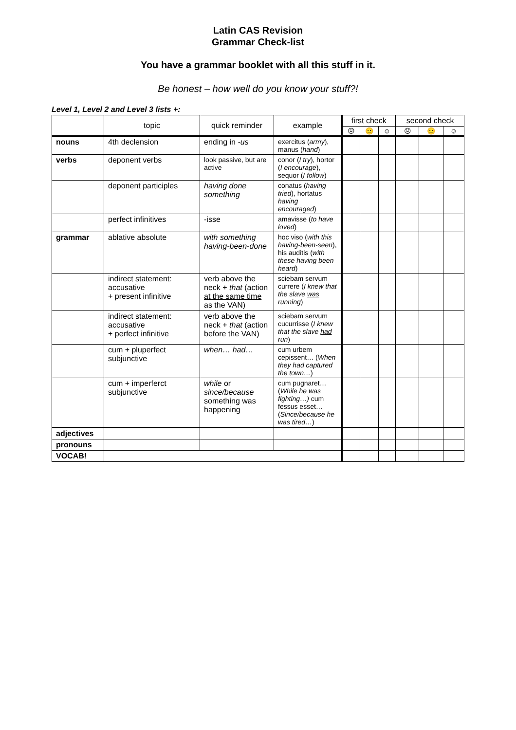Latin CAS Revision
Grammar Check-list
You have a grammar booklet with all this stuff in it.
Be honest – how well do you know your stuff?!
Level 1, Level 2 and Level 3 lists +:
| | topic | quick reminder | example | first check | | | second check | | |
| --- | --- | --- | --- | --- | --- | --- | --- | --- | --- |
| | | | | ☹ | 😐 | ☺ | ☹ | 😐 | ☺ |
| nouns | 4th declension | ending in -us | exercitus ( army ), manus ( hand ) | | | | | | |
| verbs | deponent verbs | look passive, but are active | conor ( I try ), hortor ( I encourage ), sequor ( I follow ) | | | | | | |
| | deponent participles | having done something | conatus ( having tried ), hortatus having encouraged ) | | | | | | |
| | perfect infinitives | -isse | amavisse ( to have loved ) | | | | | | |
| grammar | ablative absolute | with something having-been-done | hoc viso ( with this having-been-seen ), his auditis ( with these having been heard ) | | | | | | |
| | indirect statement: accusative + present infinitive | verb above the neck + that (action at the same time as the VAN) | sciebam servum currere ( I knew that the slave was running ) | | | | | | |
| | indirect statement: accusative + perfect infinitive | verb above the neck + that (action before the VAN) | sciebam servum cucurrisse ( I knew that the slave had run ) | | | | | | |
| | cum + pluperfect subjunctive | when… had… | cum urbem cepissent… ( When they had captured the town… ) | | | | | | |
| | cum + imperferct subjunctive | while or since/because something was happening | cum pugnaret… ( While he was fighting…) cum fessus esset… ( Since/because he was tired… ) | | | | | | |
| adjectives | | | | | | | | | |
| pronouns | | | | | | | | | |
| VOCAB! | | | | | | | | | |